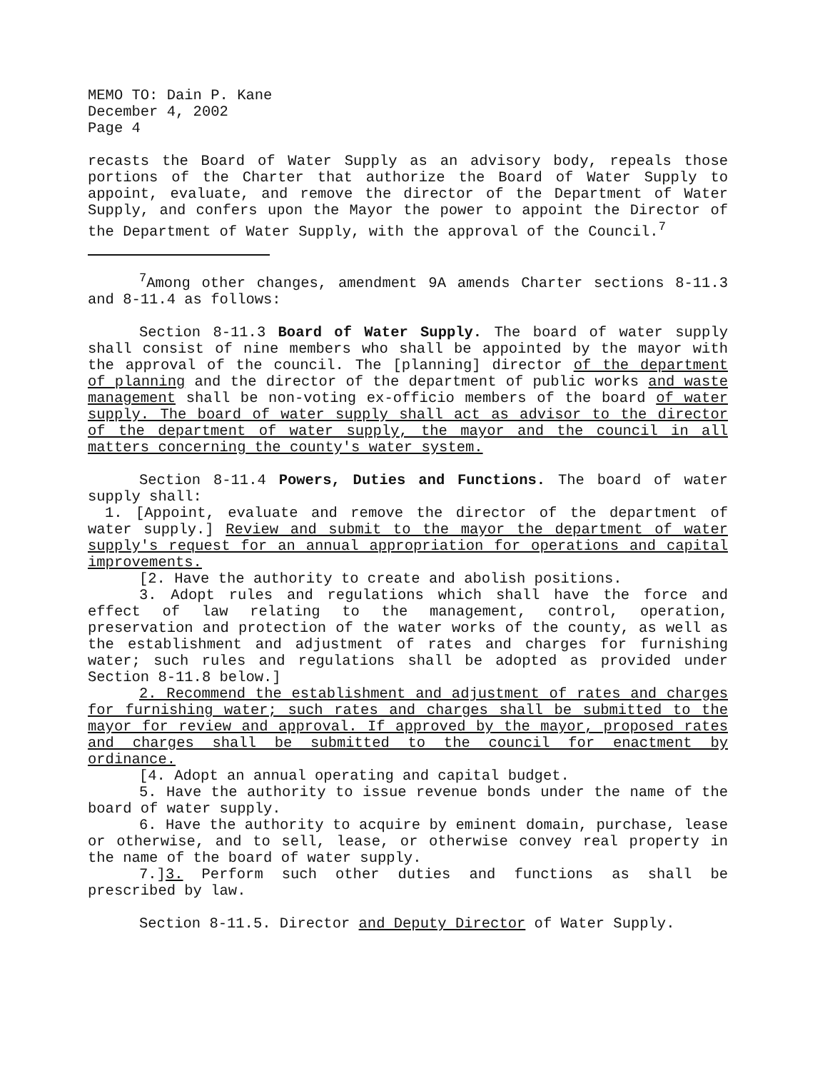MEMO TO: Dain P. Kane
December 4, 2002
Page 4
recasts the Board of Water Supply as an advisory body, repeals those portions of the Charter that authorize the Board of Water Supply to appoint, evaluate, and remove the director of the Department of Water Supply, and confers upon the Mayor the power to appoint the Director of the Department of Water Supply, with the approval of the Council.<sup>7</sup>
<sup>7</sup> Among other changes, amendment 9A amends Charter sections 8-11.3 and 8-11.4 as follows:
Section 8-11.3 Board of Water Supply. The board of water supply shall consist of nine members who shall be appointed by the mayor with the approval of the council. The [planning] director of the department of planning and the director of the department of public works and waste management shall be non-voting ex-officio members of the board of water supply. The board of water supply shall act as advisor to the director of the department of water supply, the mayor and the council in all matters concerning the county's water system.
Section 8-11.4 Powers, Duties and Functions. The board of water supply shall:
1. [Appoint, evaluate and remove the director of the department of water supply.] Review and submit to the mayor the department of water supply's request for an annual appropriation for operations and capital improvements.
[2. Have the authority to create and abolish positions.
3. Adopt rules and regulations which shall have the force and effect of law relating to the management, control, operation, preservation and protection of the water works of the county, as well as the establishment and adjustment of rates and charges for furnishing water; such rules and regulations shall be adopted as provided under Section 8-11.8 below.]
2. Recommend the establishment and adjustment of rates and charges for furnishing water; such rates and charges shall be submitted to the mayor for review and approval. If approved by the mayor, proposed rates and charges shall be submitted to the council for enactment by ordinance.
[4. Adopt an annual operating and capital budget.
5. Have the authority to issue revenue bonds under the name of the board of water supply.
6. Have the authority to acquire by eminent domain, purchase, lease or otherwise, and to sell, lease, or otherwise convey real property in the name of the board of water supply.
7.]3. Perform such other duties and functions as shall be prescribed by law.
Section 8-11.5. Director and Deputy Director of Water Supply.